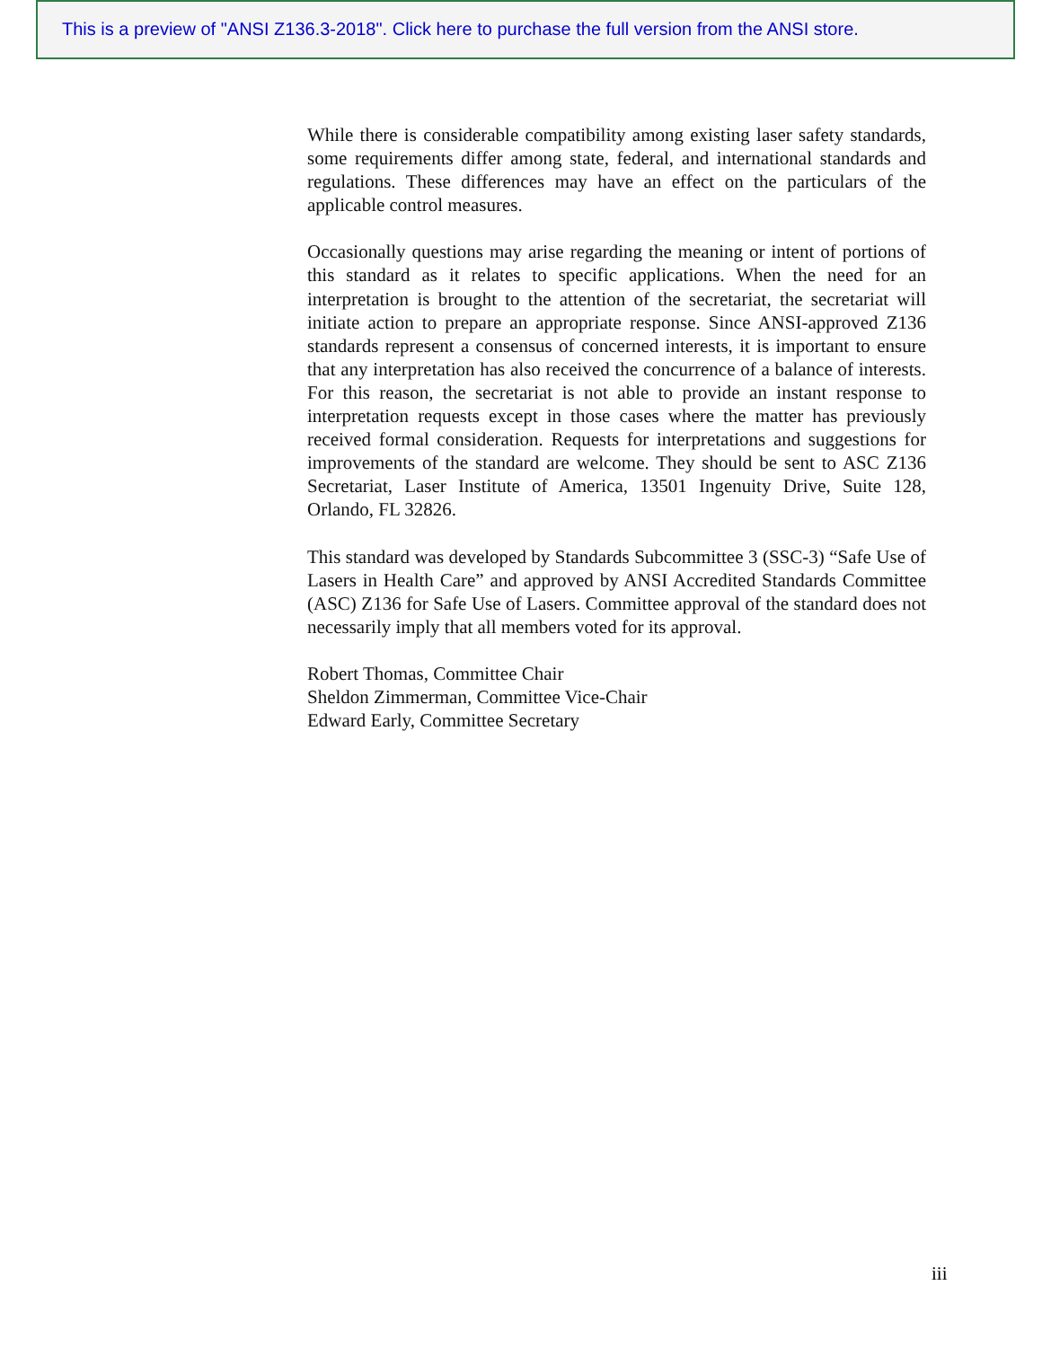This is a preview of "ANSI Z136.3-2018". Click here to purchase the full version from the ANSI store.
While there is considerable compatibility among existing laser safety standards, some requirements differ among state, federal, and international standards and regulations. These differences may have an effect on the particulars of the applicable control measures.
Occasionally questions may arise regarding the meaning or intent of portions of this standard as it relates to specific applications. When the need for an interpretation is brought to the attention of the secretariat, the secretariat will initiate action to prepare an appropriate response. Since ANSI-approved Z136 standards represent a consensus of concerned interests, it is important to ensure that any interpretation has also received the concurrence of a balance of interests. For this reason, the secretariat is not able to provide an instant response to interpretation requests except in those cases where the matter has previously received formal consideration. Requests for interpretations and suggestions for improvements of the standard are welcome. They should be sent to ASC Z136 Secretariat, Laser Institute of America, 13501 Ingenuity Drive, Suite 128, Orlando, FL 32826.
This standard was developed by Standards Subcommittee 3 (SSC-3) “Safe Use of Lasers in Health Care” and approved by ANSI Accredited Standards Committee (ASC) Z136 for Safe Use of Lasers. Committee approval of the standard does not necessarily imply that all members voted for its approval.
Robert Thomas, Committee Chair
Sheldon Zimmerman, Committee Vice-Chair
Edward Early, Committee Secretary
iii